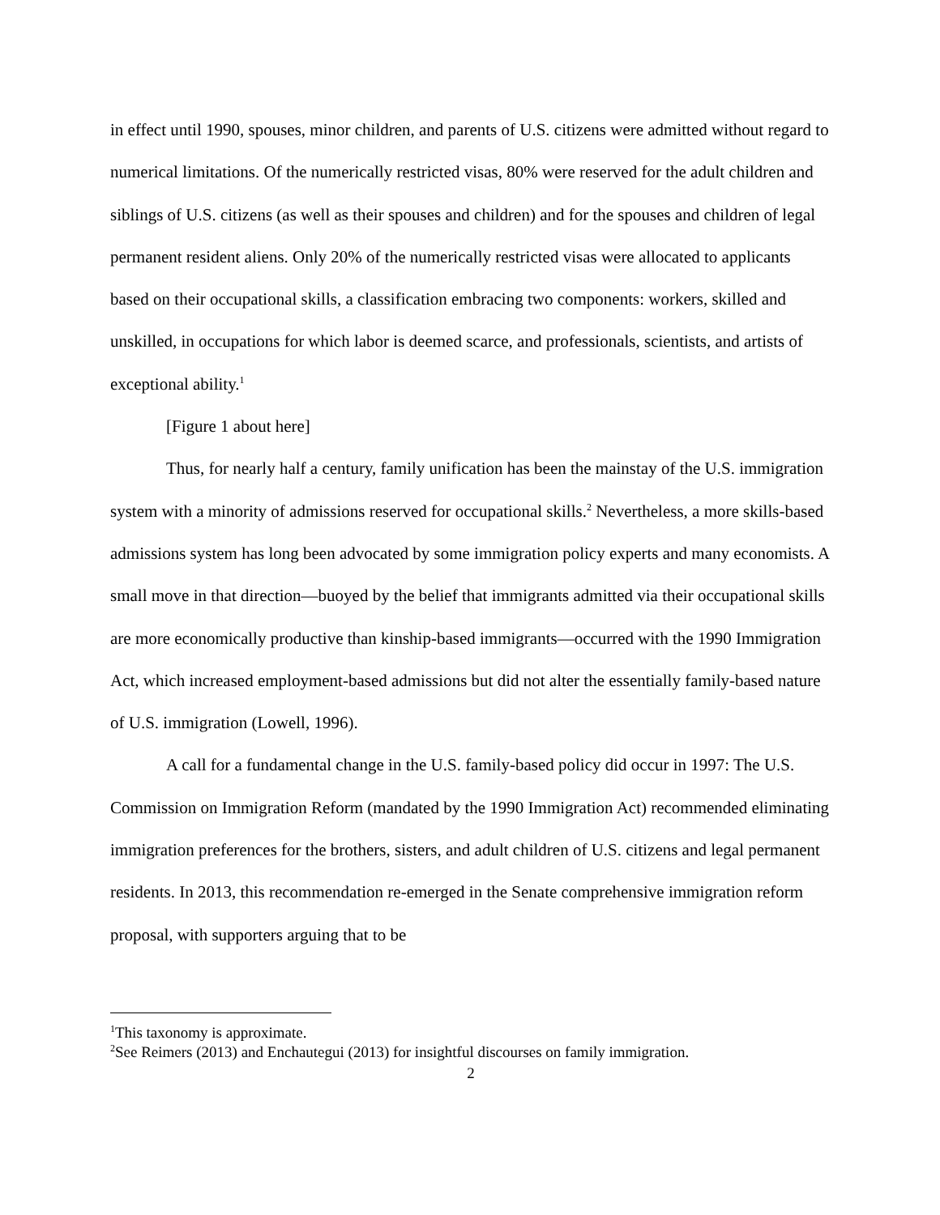in effect until 1990, spouses, minor children, and parents of U.S. citizens were admitted without regard to numerical limitations. Of the numerically restricted visas, 80% were reserved for the adult children and siblings of U.S. citizens (as well as their spouses and children) and for the spouses and children of legal permanent resident aliens. Only 20% of the numerically restricted visas were allocated to applicants based on their occupational skills, a classification embracing two components: workers, skilled and unskilled, in occupations for which labor is deemed scarce, and professionals, scientists, and artists of exceptional ability.<sup>1</sup>
[Figure 1 about here]
Thus, for nearly half a century, family unification has been the mainstay of the U.S. immigration system with a minority of admissions reserved for occupational skills.<sup>2</sup> Nevertheless, a more skills-based admissions system has long been advocated by some immigration policy experts and many economists. A small move in that direction—buoyed by the belief that immigrants admitted via their occupational skills are more economically productive than kinship-based immigrants—occurred with the 1990 Immigration Act, which increased employment-based admissions but did not alter the essentially family-based nature of U.S. immigration (Lowell, 1996).
A call for a fundamental change in the U.S. family-based policy did occur in 1997: The U.S. Commission on Immigration Reform (mandated by the 1990 Immigration Act) recommended eliminating immigration preferences for the brothers, sisters, and adult children of U.S. citizens and legal permanent residents. In 2013, this recommendation re-emerged in the Senate comprehensive immigration reform proposal, with supporters arguing that to be
<sup>1</sup> This taxonomy is approximate.
<sup>2</sup> See Reimers (2013) and Enchautegui (2013) for insightful discourses on family immigration.
2